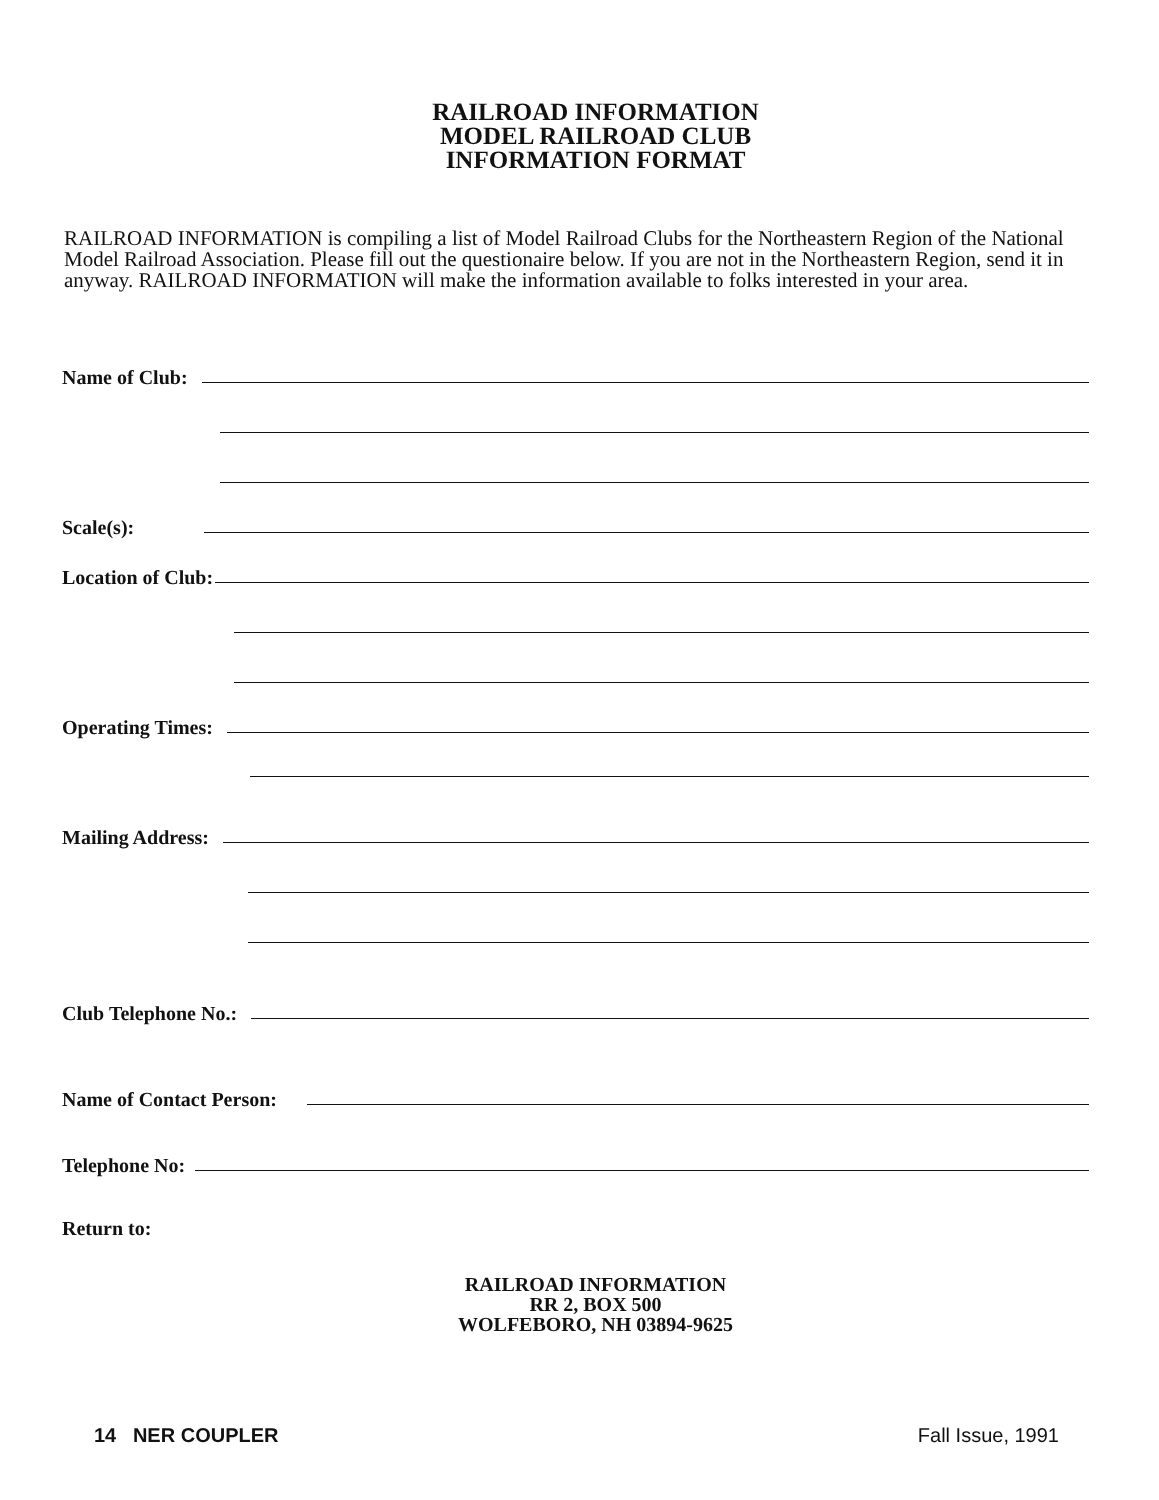RAILROAD INFORMATION
MODEL RAILROAD CLUB
INFORMATION FORMAT
RAILROAD INFORMATION is compiling a list of Model Railroad Clubs for the Northeastern Region of the National Model Railroad Association. Please fill out the questionaire below. If you are not in the Northeastern Region, send it in anyway. RAILROAD INFORMATION will make the information available to folks interested in your area.
Name of Club:
Scale(s):
Location of Club:
Operating Times:
Mailing Address:
Club Telephone No.:
Name of Contact Person:
Telephone No:
Return to:
RAILROAD INFORMATION
RR 2, BOX 500
WOLFEBORO, NH 03894-9625
14 NER COUPLER Fall Issue, 1991